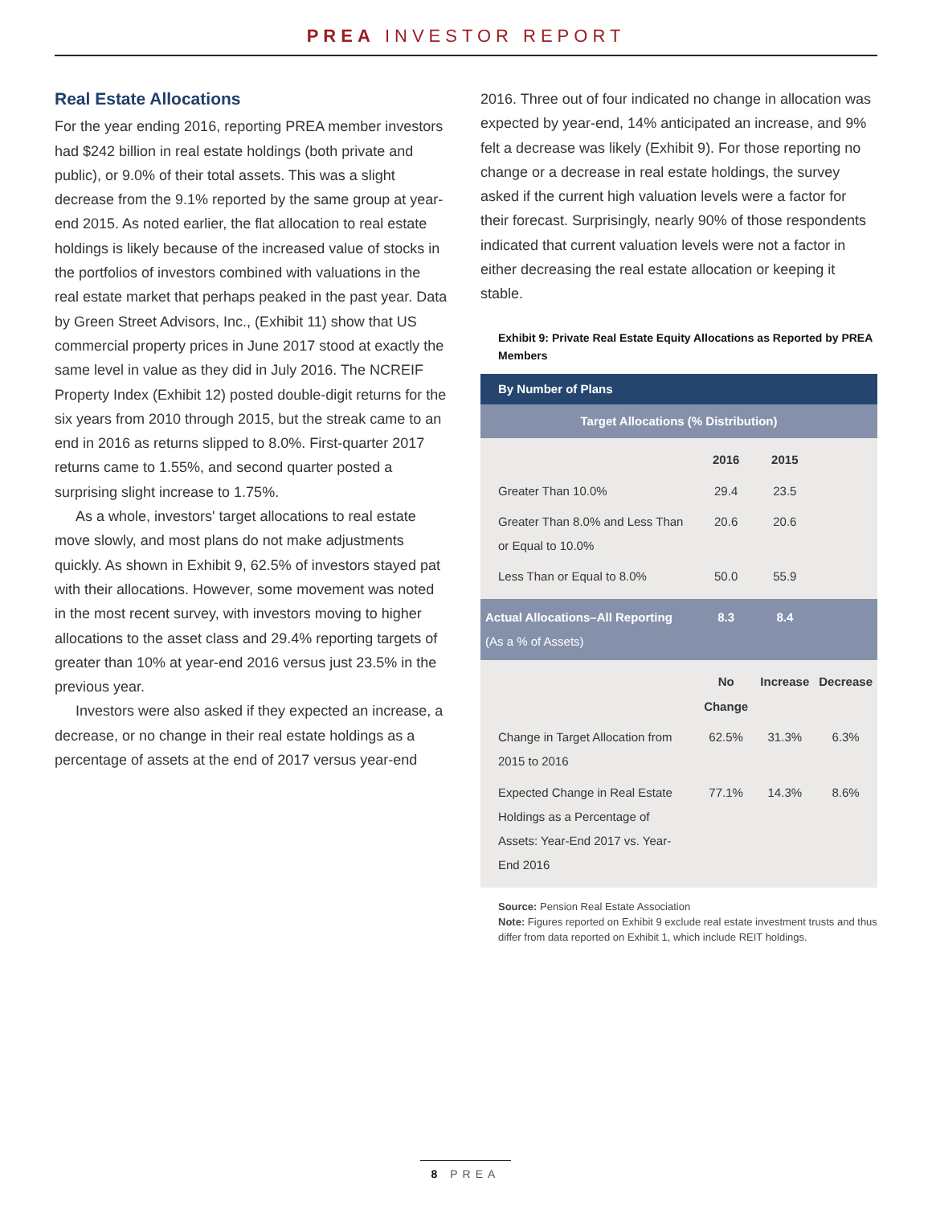PREA INVESTOR REPORT
Real Estate Allocations
For the year ending 2016, reporting PREA member investors had $242 billion in real estate holdings (both private and public), or 9.0% of their total assets. This was a slight decrease from the 9.1% reported by the same group at year-end 2015. As noted earlier, the flat allocation to real estate holdings is likely because of the increased value of stocks in the portfolios of investors combined with valuations in the real estate market that perhaps peaked in the past year. Data by Green Street Advisors, Inc., (Exhibit 11) show that US commercial property prices in June 2017 stood at exactly the same level in value as they did in July 2016. The NCREIF Property Index (Exhibit 12) posted double-digit returns for the six years from 2010 through 2015, but the streak came to an end in 2016 as returns slipped to 8.0%. First-quarter 2017 returns came to 1.55%, and second quarter posted a surprising slight increase to 1.75%.
As a whole, investors' target allocations to real estate move slowly, and most plans do not make adjustments quickly. As shown in Exhibit 9, 62.5% of investors stayed pat with their allocations. However, some movement was noted in the most recent survey, with investors moving to higher allocations to the asset class and 29.4% reporting targets of greater than 10% at year-end 2016 versus just 23.5% in the previous year.
Investors were also asked if they expected an increase, a decrease, or no change in their real estate holdings as a percentage of assets at the end of 2017 versus year-end
2016. Three out of four indicated no change in allocation was expected by year-end, 14% anticipated an increase, and 9% felt a decrease was likely (Exhibit 9). For those reporting no change or a decrease in real estate holdings, the survey asked if the current high valuation levels were a factor for their forecast. Surprisingly, nearly 90% of those respondents indicated that current valuation levels were not a factor in either decreasing the real estate allocation or keeping it stable.
Exhibit 9: Private Real Estate Equity Allocations as Reported by PREA Members
| By Number of Plans | | | |
| --- | --- | --- | --- |
| Target Allocations (% Distribution) | | | |
| | 2016 | 2015 | |
| Greater Than 10.0% | 29.4 | 23.5 | |
| Greater Than 8.0% and Less Than or Equal to 10.0% | 20.6 | 20.6 | |
| Less Than or Equal to 8.0% | 50.0 | 55.9 | |
| Actual Allocations–All Reporting (As a % of Assets) | 8.3 | 8.4 | |
| | No Change | Increase | Decrease |
| Change in Target Allocation from 2015 to 2016 | 62.5% | 31.3% | 6.3% |
| Expected Change in Real Estate Holdings as a Percentage of Assets: Year-End 2017 vs. Year-End 2016 | 77.1% | 14.3% | 8.6% |
Source: Pension Real Estate Association
Note: Figures reported on Exhibit 9 exclude real estate investment trusts and thus differ from data reported on Exhibit 1, which include REIT holdings.
8 PREA